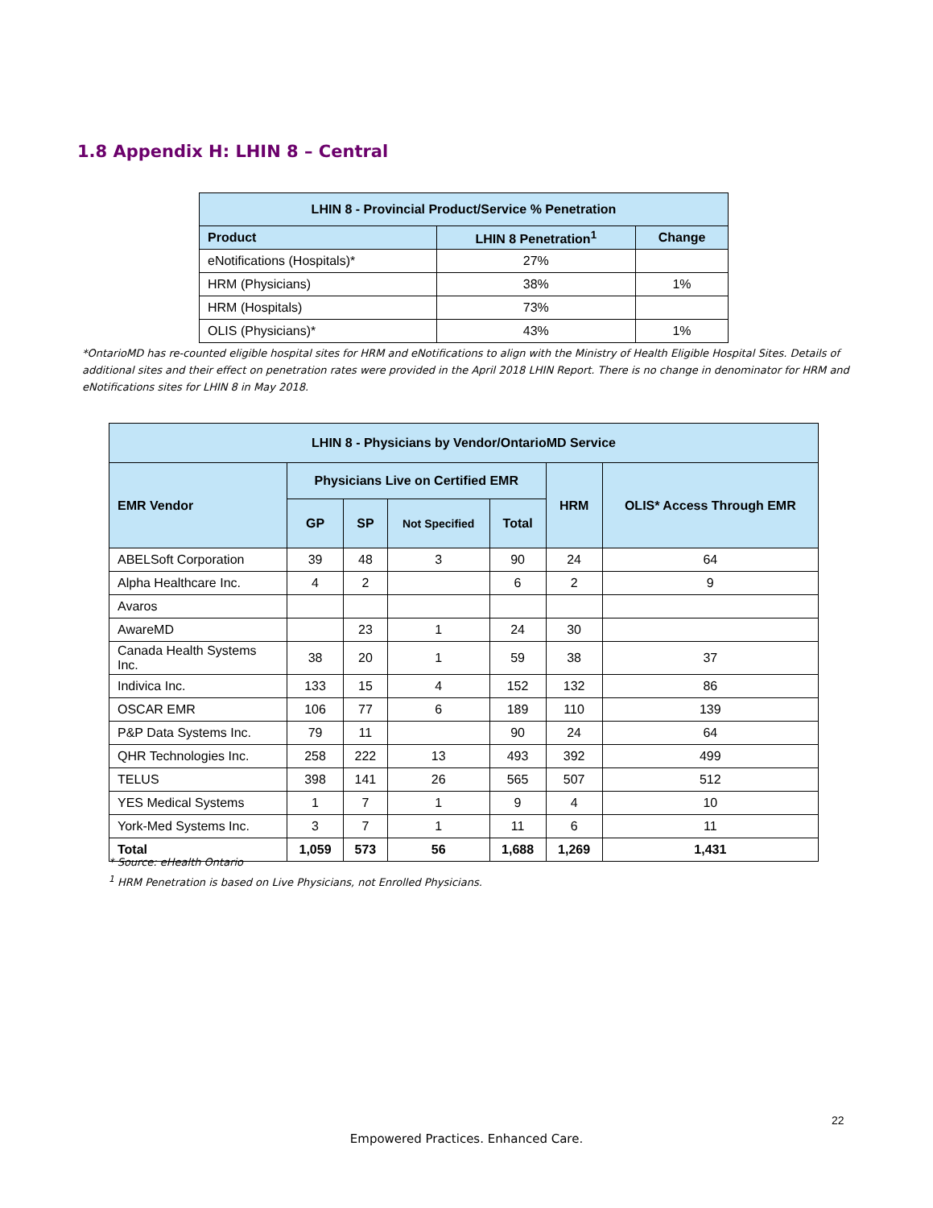1.8 Appendix H: LHIN 8 – Central
| LHIN 8 - Provincial Product/Service % Penetration | | |
| --- | --- | --- |
| Product | LHIN 8 Penetration<sup>1</sup> | Change |
| eNotifications (Hospitals)* | 27% | |
| HRM (Physicians) | 38% | 1% |
| HRM (Hospitals) | 73% | |
| OLIS (Physicians)* | 43% | 1% |
*OntarioMD has re-counted eligible hospital sites for HRM and eNotifications to align with the Ministry of Health Eligible Hospital Sites. Details of additional sites and their effect on penetration rates were provided in the April 2018 LHIN Report. There is no change in denominator for HRM and eNotifications sites for LHIN 8 in May 2018.
| LHIN 8 - Physicians by Vendor/OntarioMD Service | | | | | | |
| --- | --- | --- | --- | --- | --- | --- |
| EMR Vendor | Physicians Live on Certified EMR | | | | HRM | OLIS* Access Through EMR |
| | GP | SP | Not Specified | Total | | |
| ABELSoft Corporation | 39 | 48 | 3 | 90 | 24 | 64 |
| Alpha Healthcare Inc. | 4 | 2 | | 6 | 2 | 9 |
| Avaros | | | | | | |
| AwareMD | | 23 | 1 | 24 | 30 | |
| Canada Health Systems Inc. | 38 | 20 | 1 | 59 | 38 | 37 |
| Indivica Inc. | 133 | 15 | 4 | 152 | 132 | 86 |
| OSCAR EMR | 106 | 77 | 6 | 189 | 110 | 139 |
| P&P Data Systems Inc. | 79 | 11 | | 90 | 24 | 64 |
| QHR Technologies Inc. | 258 | 222 | 13 | 493 | 392 | 499 |
| TELUS | 398 | 141 | 26 | 565 | 507 | 512 |
| YES Medical Systems | 1 | 7 | 1 | 9 | 4 | 10 |
| York-Med Systems Inc. | 3 | 7 | 1 | 11 | 6 | 11 |
| Total | 1,059 | 573 | 56 | 1,688 | 1,269 | 1,431 |
* Source: eHealth Ontario
<sup>1</sup> HRM Penetration is based on Live Physicians, not Enrolled Physicians.
22
Empowered Practices. Enhanced Care.